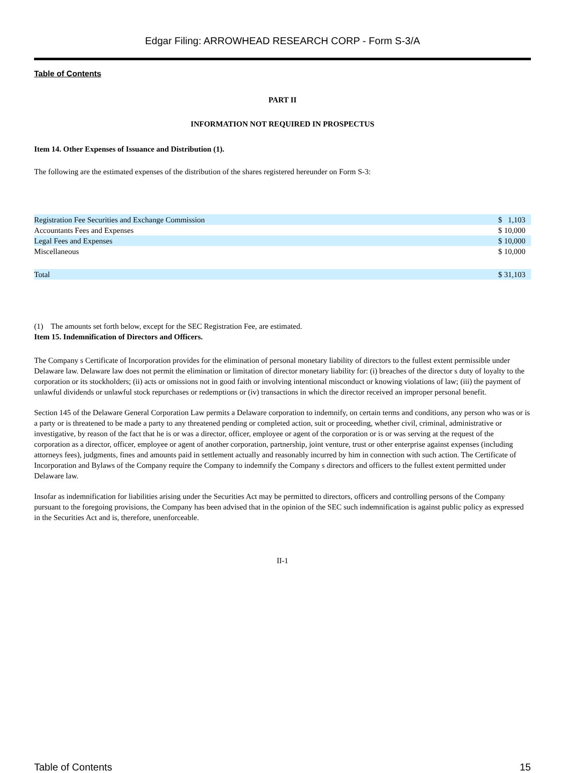Edgar Filing: ARROWHEAD RESEARCH CORP - Form S-3/A
Table of Contents
PART II
INFORMATION NOT REQUIRED IN PROSPECTUS
Item 14. Other Expenses of Issuance and Distribution (1).
The following are the estimated expenses of the distribution of the shares registered hereunder on Form S-3:
| Registration Fee Securities and Exchange Commission | $ 1,103 |
| Accountants Fees and Expenses | $ 10,000 |
| Legal Fees and Expenses | $ 10,000 |
| Miscellaneous | $ 10,000 |
| Total | $ 31,103 |
(1) The amounts set forth below, except for the SEC Registration Fee, are estimated.
Item 15. Indemnification of Directors and Officers.
The Company s Certificate of Incorporation provides for the elimination of personal monetary liability of directors to the fullest extent permissible under Delaware law. Delaware law does not permit the elimination or limitation of director monetary liability for: (i) breaches of the director s duty of loyalty to the corporation or its stockholders; (ii) acts or omissions not in good faith or involving intentional misconduct or knowing violations of law; (iii) the payment of unlawful dividends or unlawful stock repurchases or redemptions or (iv) transactions in which the director received an improper personal benefit.
Section 145 of the Delaware General Corporation Law permits a Delaware corporation to indemnify, on certain terms and conditions, any person who was or is a party or is threatened to be made a party to any threatened pending or completed action, suit or proceeding, whether civil, criminal, administrative or investigative, by reason of the fact that he is or was a director, officer, employee or agent of the corporation or is or was serving at the request of the corporation as a director, officer, employee or agent of another corporation, partnership, joint venture, trust or other enterprise against expenses (including attorneys fees), judgments, fines and amounts paid in settlement actually and reasonably incurred by him in connection with such action. The Certificate of Incorporation and Bylaws of the Company require the Company to indemnify the Company s directors and officers to the fullest extent permitted under Delaware law.
Insofar as indemnification for liabilities arising under the Securities Act may be permitted to directors, officers and controlling persons of the Company pursuant to the foregoing provisions, the Company has been advised that in the opinion of the SEC such indemnification is against public policy as expressed in the Securities Act and is, therefore, unenforceable.
II-1
Table of Contents 15